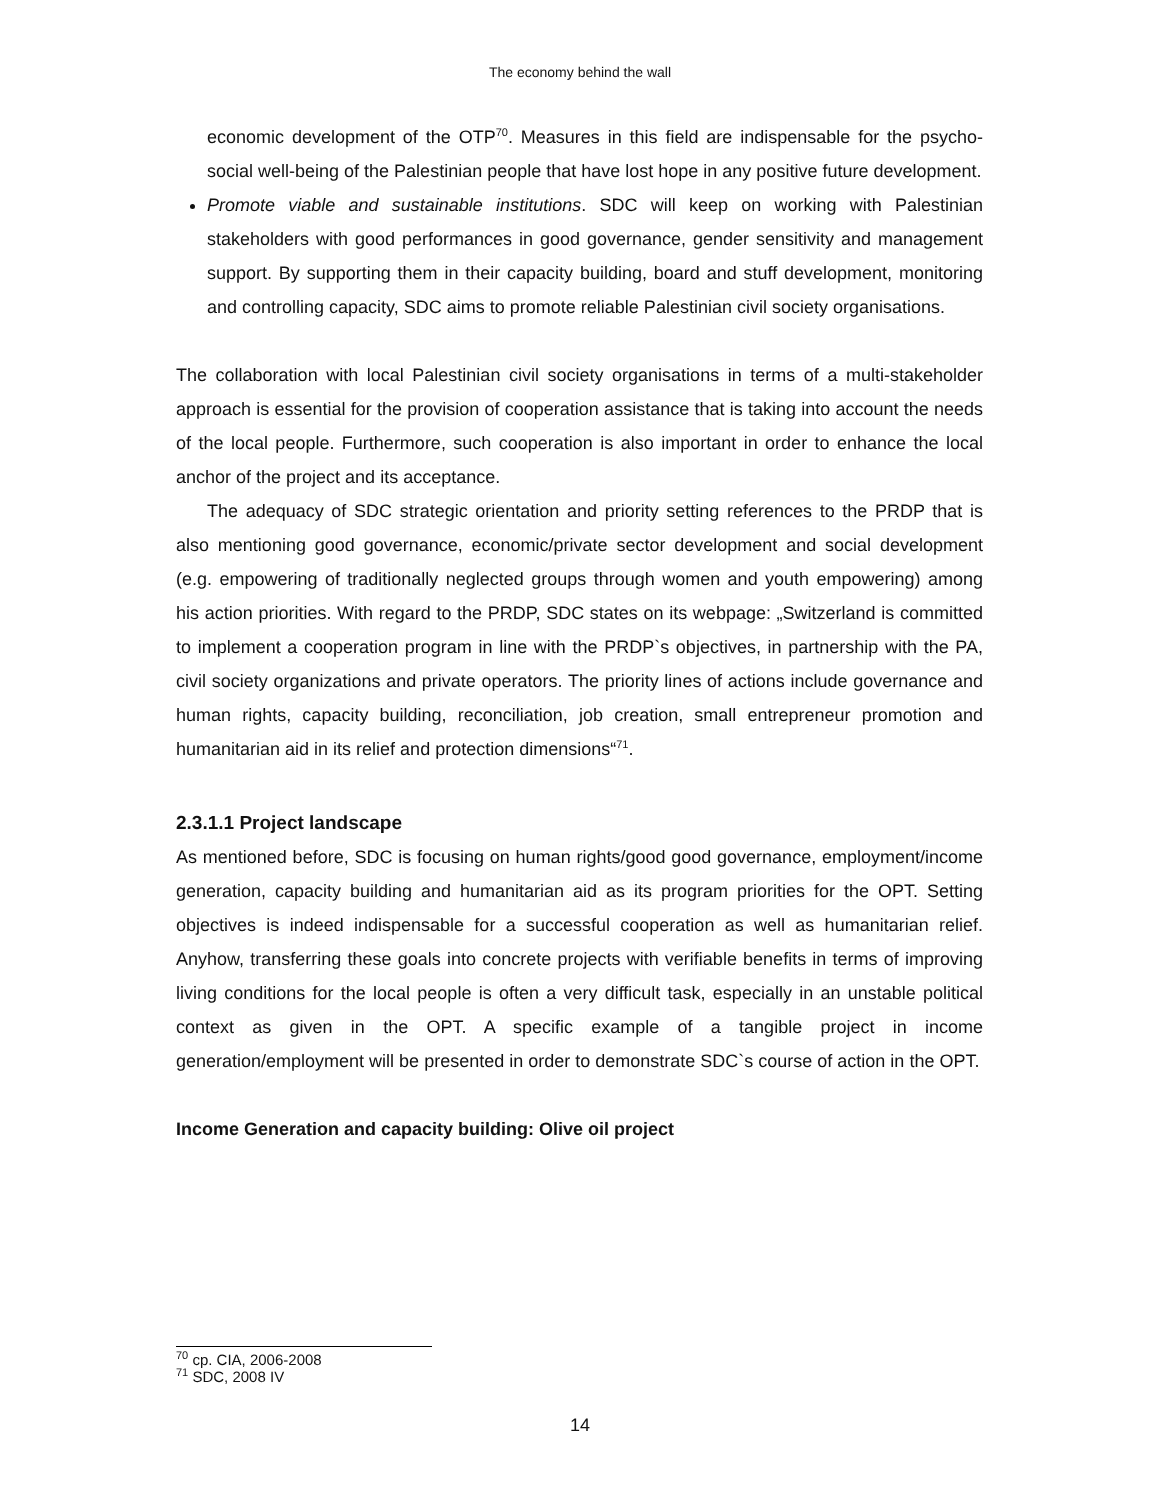The economy behind the wall
economic development of the OTP<sup>70</sup>. Measures in this field are indispensable for the psycho-social well-being of the Palestinian people that have lost hope in any positive future development.
Promote viable and sustainable institutions. SDC will keep on working with Palestinian stakeholders with good performances in good governance, gender sensitivity and management support. By supporting them in their capacity building, board and stuff development, monitoring and controlling capacity, SDC aims to promote reliable Palestinian civil society organisations.
The collaboration with local Palestinian civil society organisations in terms of a multi-stakeholder approach is essential for the provision of cooperation assistance that is taking into account the needs of the local people. Furthermore, such cooperation is also important in order to enhance the local anchor of the project and its acceptance.
The adequacy of SDC strategic orientation and priority setting references to the PRDP that is also mentioning good governance, economic/private sector development and social development (e.g. empowering of traditionally neglected groups through women and youth empowering) among his action priorities. With regard to the PRDP, SDC states on its webpage: „Switzerland is committed to implement a cooperation program in line with the PRDP`s objectives, in partnership with the PA, civil society organizations and private operators. The priority lines of actions include governance and human rights, capacity building, reconciliation, job creation, small entrepreneur promotion and humanitarian aid in its relief and protection dimensions“<sup>71</sup>.
2.3.1.1 Project landscape
As mentioned before, SDC is focusing on human rights/good good governance, employment/income generation, capacity building and humanitarian aid as its program priorities for the OPT. Setting objectives is indeed indispensable for a successful cooperation as well as humanitarian relief. Anyhow, transferring these goals into concrete projects with verifiable benefits in terms of improving living conditions for the local people is often a very difficult task, especially in an unstable political context as given in the OPT. A specific example of a tangible project in income generation/employment will be presented in order to demonstrate SDC`s course of action in the OPT.
Income Generation and capacity building: Olive oil project
<sup>70</sup> cp. CIA, 2006-2008
<sup>71</sup> SDC, 2008 IV
14